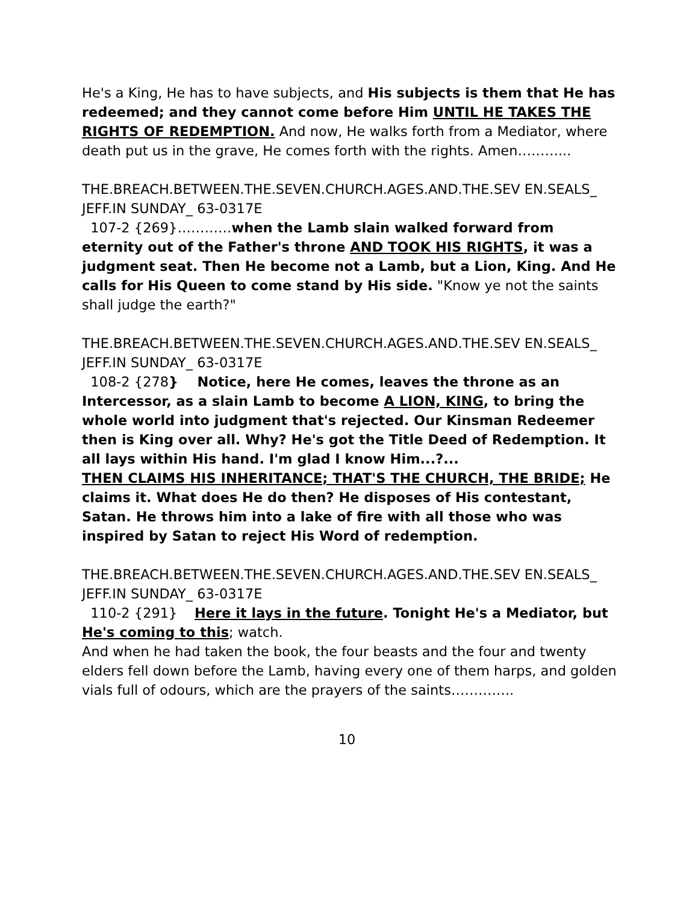He's a King, He has to have subjects, and His subjects is them that He has redeemed; and they cannot come before Him UNTIL HE TAKES THE RIGHTS OF REDEMPTION. And now, He walks forth from a Mediator, where death put us in the grave, He comes forth with the rights. Amen………...
THE.BREACH.BETWEEN.THE.SEVEN.CHURCH.AGES.AND.THE.SEV EN.SEALS_ JEFF.IN SUNDAY_ 63-0317E
107-2 {269}…………when the Lamb slain walked forward from eternity out of the Father's throne AND TOOK HIS RIGHTS, it was a judgment seat. Then He become not a Lamb, but a Lion, King. And He calls for His Queen to come stand by His side. "Know ye not the saints shall judge the earth?"
THE.BREACH.BETWEEN.THE.SEVEN.CHURCH.AGES.AND.THE.SEV EN.SEALS_ JEFF.IN SUNDAY_ 63-0317E
108-2 {278} Notice, here He comes, leaves the throne as an Intercessor, as a slain Lamb to become A LION, KING, to bring the whole world into judgment that's rejected. Our Kinsman Redeemer then is King over all. Why? He's got the Title Deed of Redemption. It all lays within His hand. I'm glad I know Him...?...
THEN CLAIMS HIS INHERITANCE; THAT'S THE CHURCH, THE BRIDE; He claims it. What does He do then? He disposes of His contestant, Satan. He throws him into a lake of fire with all those who was inspired by Satan to reject His Word of redemption.
THE.BREACH.BETWEEN.THE.SEVEN.CHURCH.AGES.AND.THE.SEV EN.SEALS_ JEFF.IN SUNDAY_ 63-0317E
110-2 {291} Here it lays in the future. Tonight He's a Mediator, but He's coming to this; watch.
And when he had taken the book, the four beasts and the four and twenty elders fell down before the Lamb, having every one of them harps, and golden vials full of odours, which are the prayers of the saints…………..
10